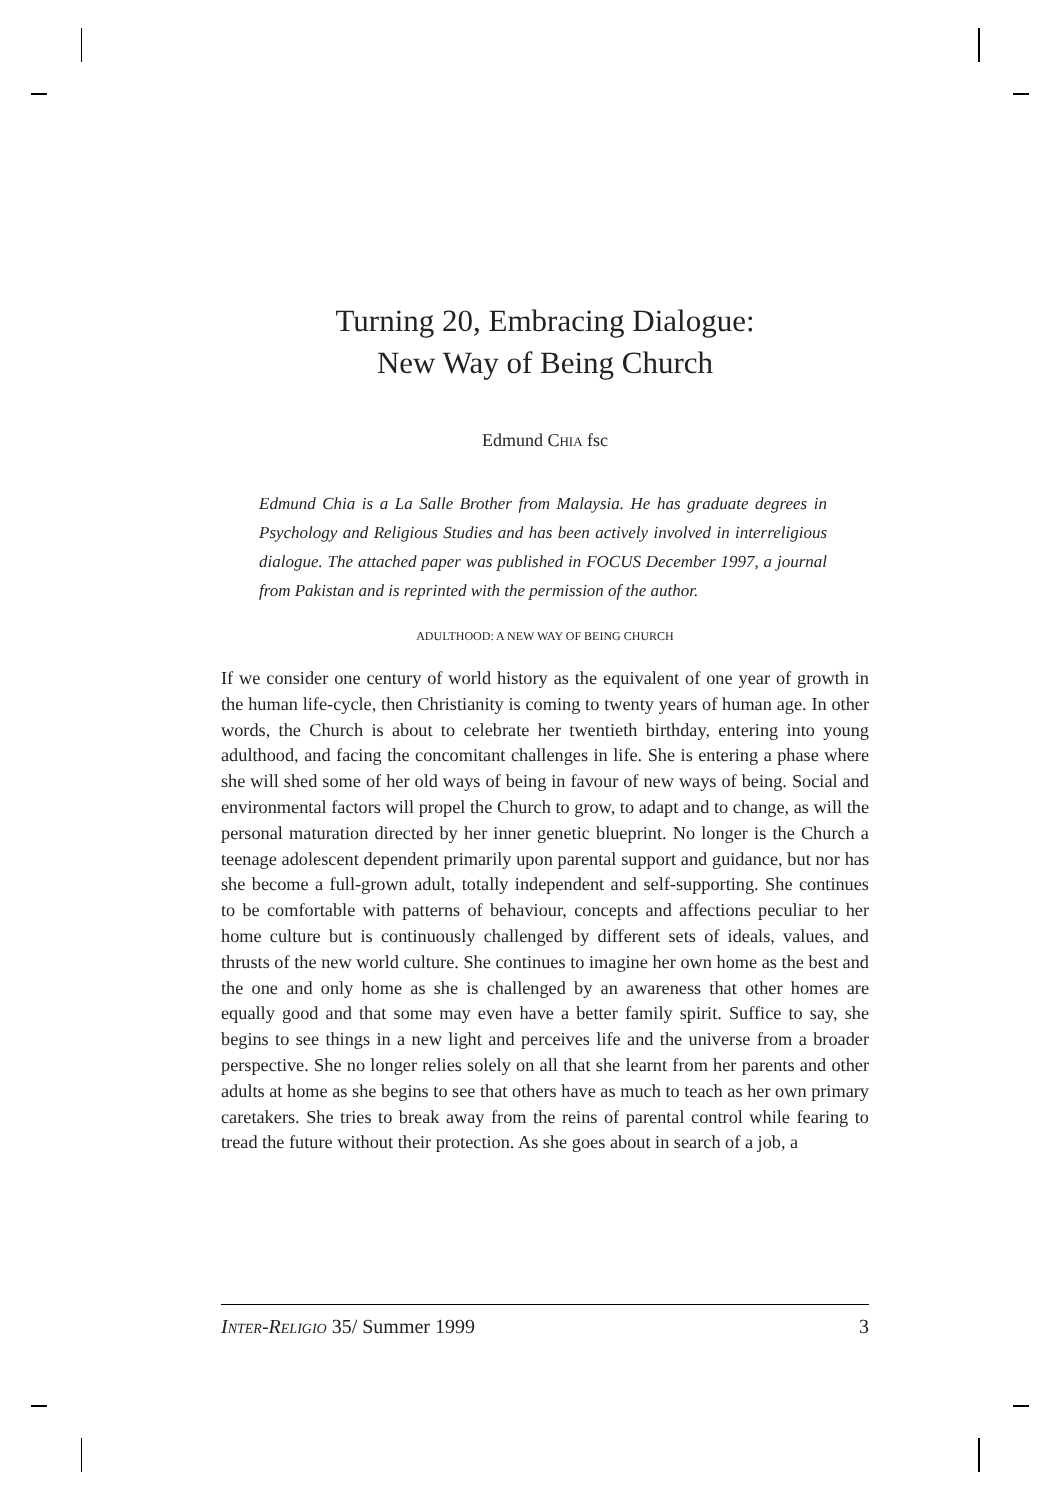Turning 20, Embracing Dialogue:
New Way of Being Church
Edmund CHIA fsc
Edmund Chia is a La Salle Brother from Malaysia. He has graduate degrees in Psychology and Religious Studies and has been actively involved in interreligious dialogue. The attached paper was published in FOCUS December 1997, a journal from Pakistan and is reprinted with the permission of the author.
ADULTHOOD: A NEW WAY OF BEING CHURCH
If we consider one century of world history as the equivalent of one year of growth in the human life-cycle, then Christianity is coming to twenty years of human age. In other words, the Church is about to celebrate her twentieth birthday, entering into young adulthood, and facing the concomitant challenges in life. She is entering a phase where she will shed some of her old ways of being in favour of new ways of being. Social and environmental factors will propel the Church to grow, to adapt and to change, as will the personal maturation directed by her inner genetic blueprint. No longer is the Church a teenage adolescent dependent primarily upon parental support and guidance, but nor has she become a full-grown adult, totally independent and self-supporting. She continues to be comfortable with patterns of behaviour, concepts and affections peculiar to her home culture but is continuously challenged by different sets of ideals, values, and thrusts of the new world culture. She continues to imagine her own home as the best and the one and only home as she is challenged by an awareness that other homes are equally good and that some may even have a better family spirit. Suffice to say, she begins to see things in a new light and perceives life and the universe from a broader perspective. She no longer relies solely on all that she learnt from her parents and other adults at home as she begins to see that others have as much to teach as her own primary caretakers. She tries to break away from the reins of parental control while fearing to tread the future without their protection. As she goes about in search of a job, a
INTER-RELIGIO 35/ Summer 1999 3